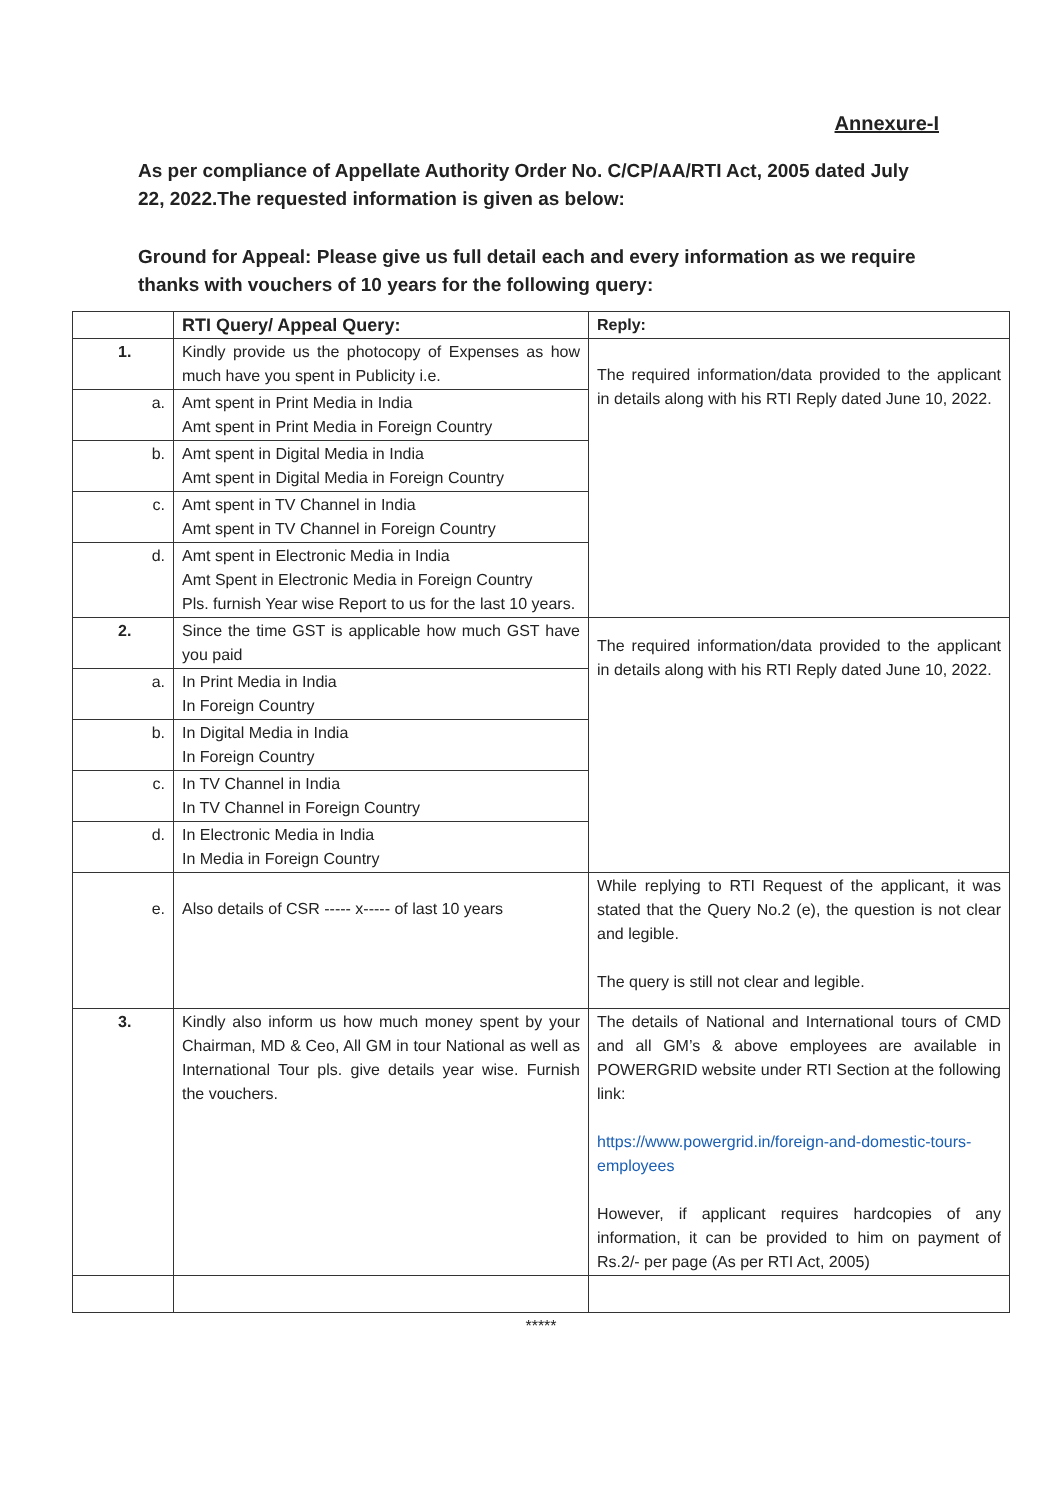Annexure-I
As per compliance of Appellate Authority Order No. C/CP/AA/RTI Act, 2005 dated July 22, 2022.The requested information is given as below:
Ground for Appeal: Please give us full detail each and every information as we require thanks with vouchers of 10 years for the following query:
| | RTI Query/ Appeal Query: | Reply: |
| --- | --- | --- |
| 1. | Kindly provide us the photocopy of Expenses as how much have you spent in Publicity i.e. | The required information/data provided to the applicant in details along with his RTI Reply dated June 10, 2022. |
| a. | Amt spent in Print Media in India Amt spent in Print Media in Foreign Country | |
| b. | Amt spent in Digital Media in India Amt spent in Digital Media in Foreign Country | |
| c. | Amt spent in TV Channel in India Amt spent in TV Channel in Foreign Country | |
| d. | Amt spent in Electronic Media in India Amt Spent in Electronic Media in Foreign Country Pls. furnish Year wise Report to us for the last 10 years. | |
| 2. | Since the time GST is applicable how much GST have you paid | The required information/data provided to the applicant in details along with his RTI Reply dated June 10, 2022. |
| a. | In Print Media in India In Foreign Country | |
| b. | In Digital Media in India In Foreign Country | |
| c. | In TV Channel in India In TV Channel in Foreign Country | |
| d. | In Electronic Media in India In Media in Foreign Country | |
| e. | Also details of CSR ----- x----- of last 10 years | While replying to RTI Request of the applicant, it was stated that the Query No.2 (e), the question is not clear and legible. The query is still not clear and legible. |
| 3. | Kindly also inform us how much money spent by your Chairman, MD & Ceo, All GM in tour National as well as International Tour pls. give details year wise. Furnish the vouchers. | The details of National and International tours of CMD and all GM’s & above employees are available in POWERGRID website under RTI Section at the following link: https://www.powergrid.in/foreign-and-domestic-tours-employees However, if applicant requires hardcopies of any information, it can be provided to him on payment of Rs.2/- per page (As per RTI Act, 2005) |
*****